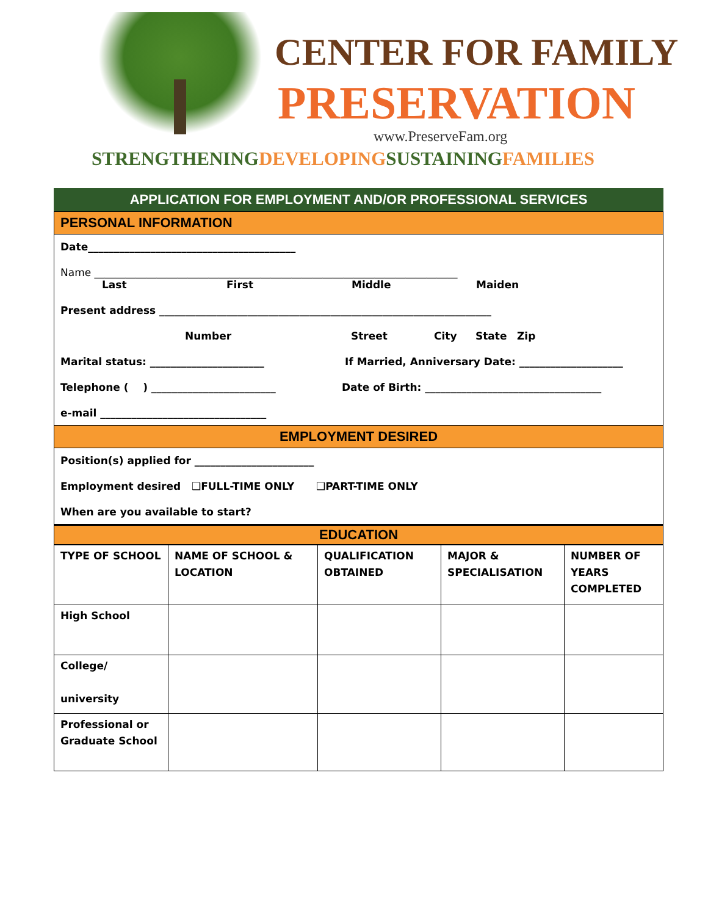CENTER FOR FAMILY
PRESERVATION
www.PreserveFam.org
STRENGTHENINGDEVELOPINGSUSTAININGFAMILIES
APPLICATION FOR EMPLOYMENT AND/OR PROFESSIONAL SERVICES
PERSONAL INFORMATION
Date________________________________________
Name ______________________________________________________________________
Last First Middle Maiden
Present address ________________________________________________________________
Number Street City State Zip
Marital status: ______________________ If Married, Anniversary Date: ____________________
Telephone ( ) ________________________ Date of Birth: __________________________________
e-mail ________________________________
EMPLOYMENT DESIRED
Position(s) applied for _______________________
Employment desired ❑FULL-TIME ONLY ❑PART-TIME ONLY
When are you available to start?
EDUCATION
| TYPE OF SCHOOL | NAME OF SCHOOL & LOCATION | QUALIFICATION OBTAINED | MAJOR & SPECIALISATION | NUMBER OF YEARS COMPLETED |
| High School | | | | |
| College/ university | | | | |
| Professional or Graduate School | | | | |